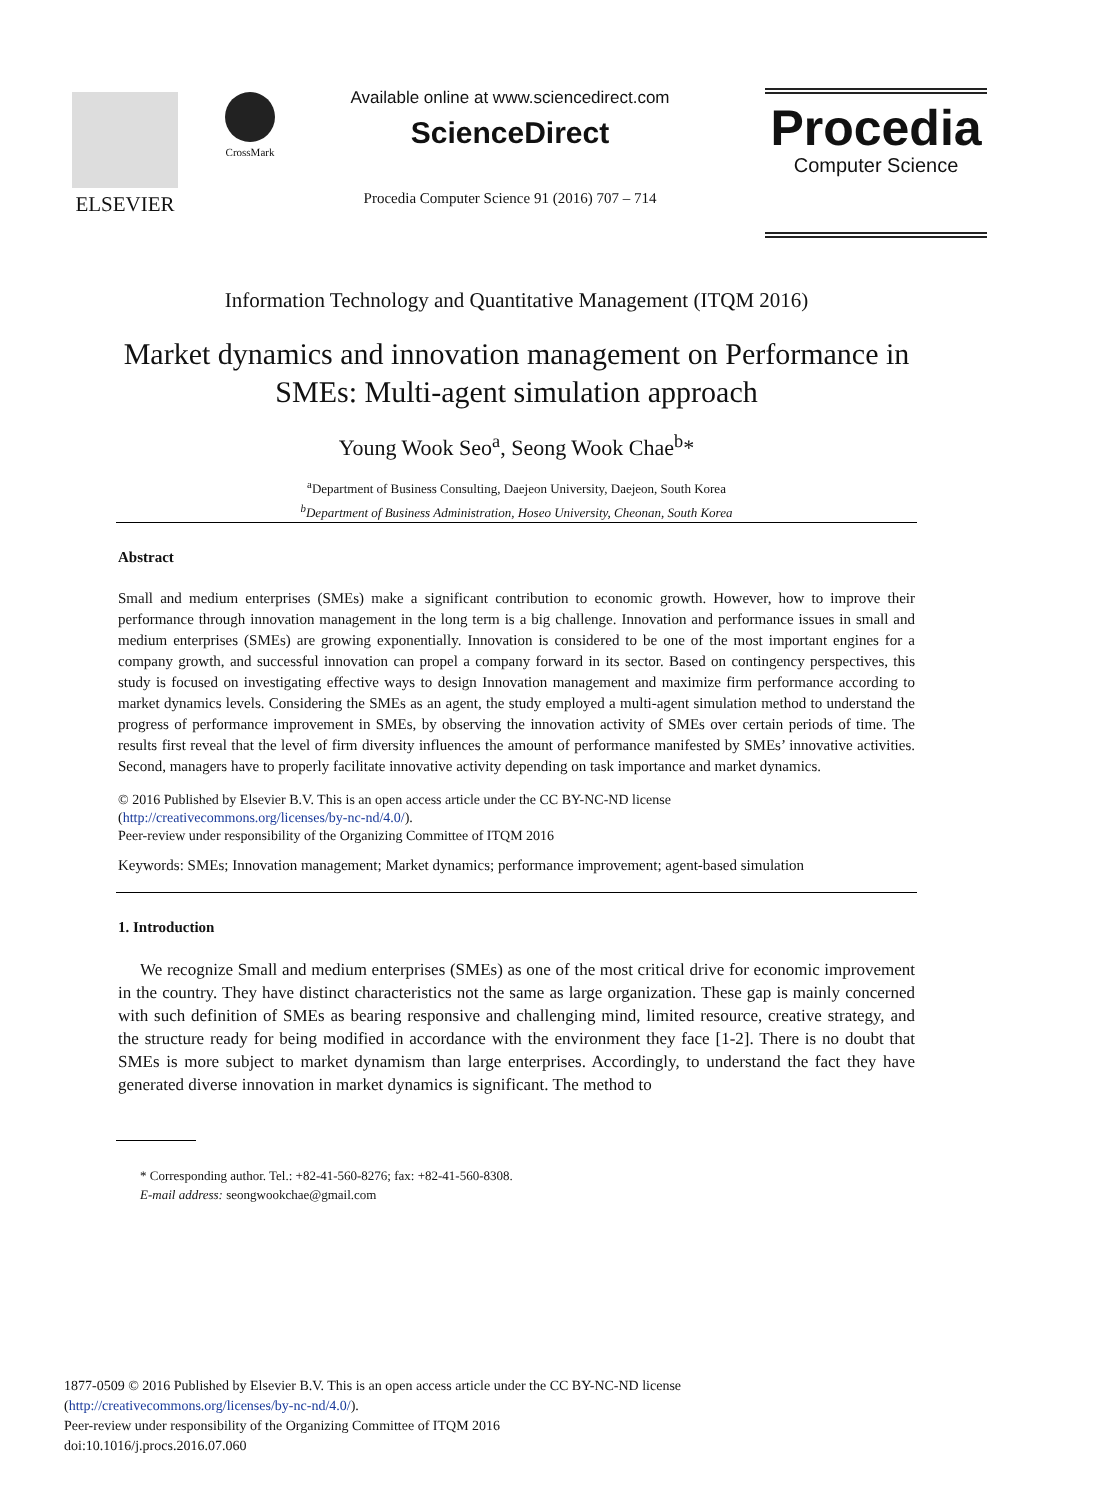ELSEVIER
CrossMark
Available online at www.sciencedirect.com
ScienceDirect
Procedia Computer Science 91 (2016) 707 – 714
Procedia
Computer Science
Information Technology and Quantitative Management (ITQM 2016)
Market dynamics and innovation management on Performance in SMEs: Multi-agent simulation approach
Young Wook Seo<sup>a</sup>, Seong Wook Chae<sup>b</sup>*
<sup>a</sup> Department of Business Consulting, Daejeon University, Daejeon, South Korea
<sup>b</sup> Department of Business Administration, Hoseo University, Cheonan, South Korea
Abstract
Small and medium enterprises (SMEs) make a significant contribution to economic growth. However, how to improve their performance through innovation management in the long term is a big challenge. Innovation and performance issues in small and medium enterprises (SMEs) are growing exponentially. Innovation is considered to be one of the most important engines for a company growth, and successful innovation can propel a company forward in its sector. Based on contingency perspectives, this study is focused on investigating effective ways to design Innovation management and maximize firm performance according to market dynamics levels. Considering the SMEs as an agent, the study employed a multi-agent simulation method to understand the progress of performance improvement in SMEs, by observing the innovation activity of SMEs over certain periods of time. The results first reveal that the level of firm diversity influences the amount of performance manifested by SMEs’ innovative activities. Second, managers have to properly facilitate innovative activity depending on task importance and market dynamics.
© 2016 Published by Elsevier B.V. This is an open access article under the CC BY-NC-ND license
(http://creativecommons.org/licenses/by-nc-nd/4.0/).
Peer-review under responsibility of the Organizing Committee of ITQM 2016
Keywords: SMEs; Innovation management; Market dynamics; performance improvement; agent-based simulation
1. Introduction
We recognize Small and medium enterprises (SMEs) as one of the most critical drive for economic improvement in the country. They have distinct characteristics not the same as large organization. These gap is mainly concerned with such definition of SMEs as bearing responsive and challenging mind, limited resource, creative strategy, and the structure ready for being modified in accordance with the environment they face [1-2]. There is no doubt that SMEs is more subject to market dynamism than large enterprises. Accordingly, to understand the fact they have generated diverse innovation in market dynamics is significant. The method to
* Corresponding author. Tel.: +82-41-560-8276; fax: +82-41-560-8308.
E-mail address: seongwookchae@gmail.com
1877-0509 © 2016 Published by Elsevier B.V. This is an open access article under the CC BY-NC-ND license
(http://creativecommons.org/licenses/by-nc-nd/4.0/).
Peer-review under responsibility of the Organizing Committee of ITQM 2016
doi:10.1016/j.procs.2016.07.060